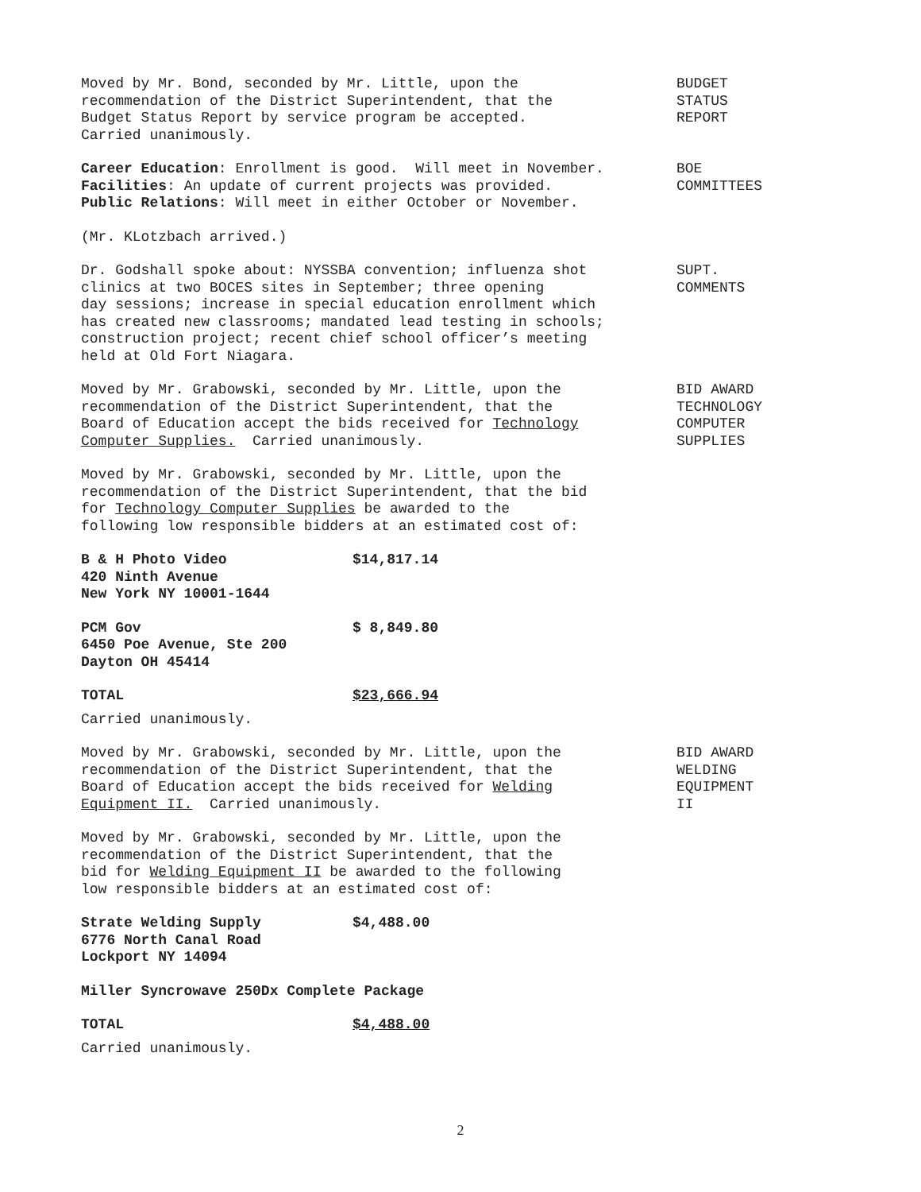Moved by Mr. Bond, seconded by Mr. Little, upon the recommendation of the District Superintendent, that the Budget Status Report by service program be accepted. Carried unanimously.
BUDGET STATUS REPORT
Career Education: Enrollment is good. Will meet in November. Facilities: An update of current projects was provided. Public Relations: Will meet in either October or November.
BOE COMMITTEES
(Mr. KLotzbach arrived.)
Dr. Godshall spoke about: NYSSBA convention; influenza shot clinics at two BOCES sites in September; three opening day sessions; increase in special education enrollment which has created new classrooms; mandated lead testing in schools; construction project; recent chief school officer’s meeting held at Old Fort Niagara.
SUPT. COMMENTS
Moved by Mr. Grabowski, seconded by Mr. Little, upon the recommendation of the District Superintendent, that the Board of Education accept the bids received for Technology Computer Supplies. Carried unanimously.
BID AWARD TECHNOLOGY COMPUTER SUPPLIES
Moved by Mr. Grabowski, seconded by Mr. Little, upon the recommendation of the District Superintendent, that the bid for Technology Computer Supplies be awarded to the following low responsible bidders at an estimated cost of:
B & H Photo Video $14,817.14
420 Ninth Avenue
New York NY 10001-1644
PCM Gov $ 8,849.80
6450 Poe Avenue, Ste 200
Dayton OH 45414
TOTAL $23,666.94
Carried unanimously.
Moved by Mr. Grabowski, seconded by Mr. Little, upon the recommendation of the District Superintendent, that the Board of Education accept the bids received for Welding Equipment II. Carried unanimously.
BID AWARD WELDING EQUIPMENT II
Moved by Mr. Grabowski, seconded by Mr. Little, upon the recommendation of the District Superintendent, that the bid for Welding Equipment II be awarded to the following low responsible bidders at an estimated cost of:
Strate Welding Supply $4,488.00
6776 North Canal Road
Lockport NY 14094
Miller Syncrowave 250Dx Complete Package
TOTAL $4,488.00
Carried unanimously.
2